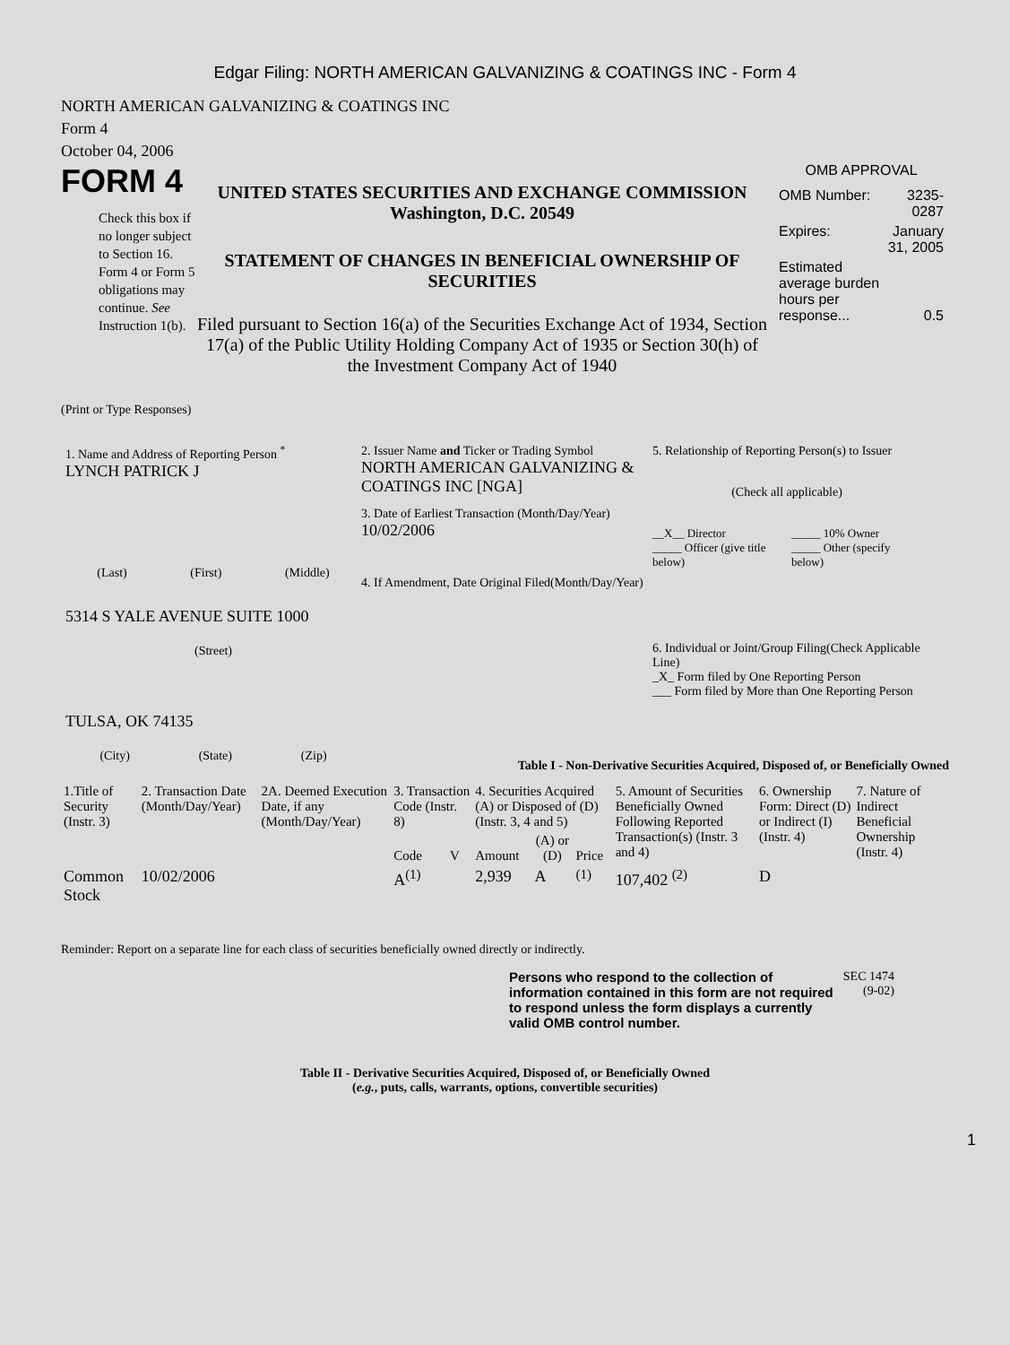Edgar Filing: NORTH AMERICAN GALVANIZING & COATINGS INC - Form 4
NORTH AMERICAN GALVANIZING & COATINGS INC
Form 4
October 04, 2006
FORM 4
Check this box if no longer subject to Section 16. Form 4 or Form 5 obligations may continue. See Instruction 1(b).
UNITED STATES SECURITIES AND EXCHANGE COMMISSION
Washington, D.C. 20549
STATEMENT OF CHANGES IN BENEFICIAL OWNERSHIP OF SECURITIES
Filed pursuant to Section 16(a) of the Securities Exchange Act of 1934, Section 17(a) of the Public Utility Holding Company Act of 1935 or Section 30(h) of the Investment Company Act of 1940
OMB APPROVAL
| OMB Number: | 3235-0287 |
| Expires: | January 31, 2005 |
| Estimated average burden hours per response... | 0.5 |
(Print or Type Responses)
1. Name and Address of Reporting Person <sup>*</sup>
LYNCH PATRICK J
(Last) (First) (Middle)
5314 S YALE AVENUE SUITE 1000
(Street)
TULSA, OK 74135
(City) (State) (Zip)
2. Issuer Name and Ticker or Trading Symbol
NORTH AMERICAN GALVANIZING & COATINGS INC [NGA]
3. Date of Earliest Transaction (Month/Day/Year)
10/02/2006
4. If Amendment, Date Original Filed(Month/Day/Year)
5. Relationship of Reporting Person(s) to Issuer
(Check all applicable)
__X__ Director
_____ Officer (give title below)
_____ 10% Owner
_____ Other (specify below)
6. Individual or Joint/Group Filing(Check Applicable Line)
_X_ Form filed by One Reporting Person
___ Form filed by More than One Reporting Person
Table I - Non-Derivative Securities Acquired, Disposed of, or Beneficially Owned
| 1.Title of Security (Instr. 3) | 2. Transaction Date (Month/Day/Year) | 2A. Deemed Execution Date, if any (Month/Day/Year) | 3. Transaction Code (Instr. 8) | | 4. Securities Acquired (A) or Disposed of (D) (Instr. 3, 4 and 5) | | | 5. Amount of Securities Beneficially Owned Following Reported Transaction(s) (Instr. 3 and 4) | 6. Ownership Form: Direct (D) or Indirect (I) (Instr. 4) | 7. Nature of Indirect Beneficial Ownership (Instr. 4) |
| | | | Code | V | Amount | (A) or (D) | Price | | | |
| Common Stock | 10/02/2006 | | A<sup>(1)</sup> | | 2,939 | A | <sup>(1)</sup> | 107,402 <sup>(2)</sup> | D | |
Reminder: Report on a separate line for each class of securities beneficially owned directly or indirectly.
Persons who respond to the collection of information contained in this form are not required to respond unless the form displays a currently valid OMB control number.
SEC 1474
(9-02)
Table II - Derivative Securities Acquired, Disposed of, or Beneficially Owned
(e.g., puts, calls, warrants, options, convertible securities)
1